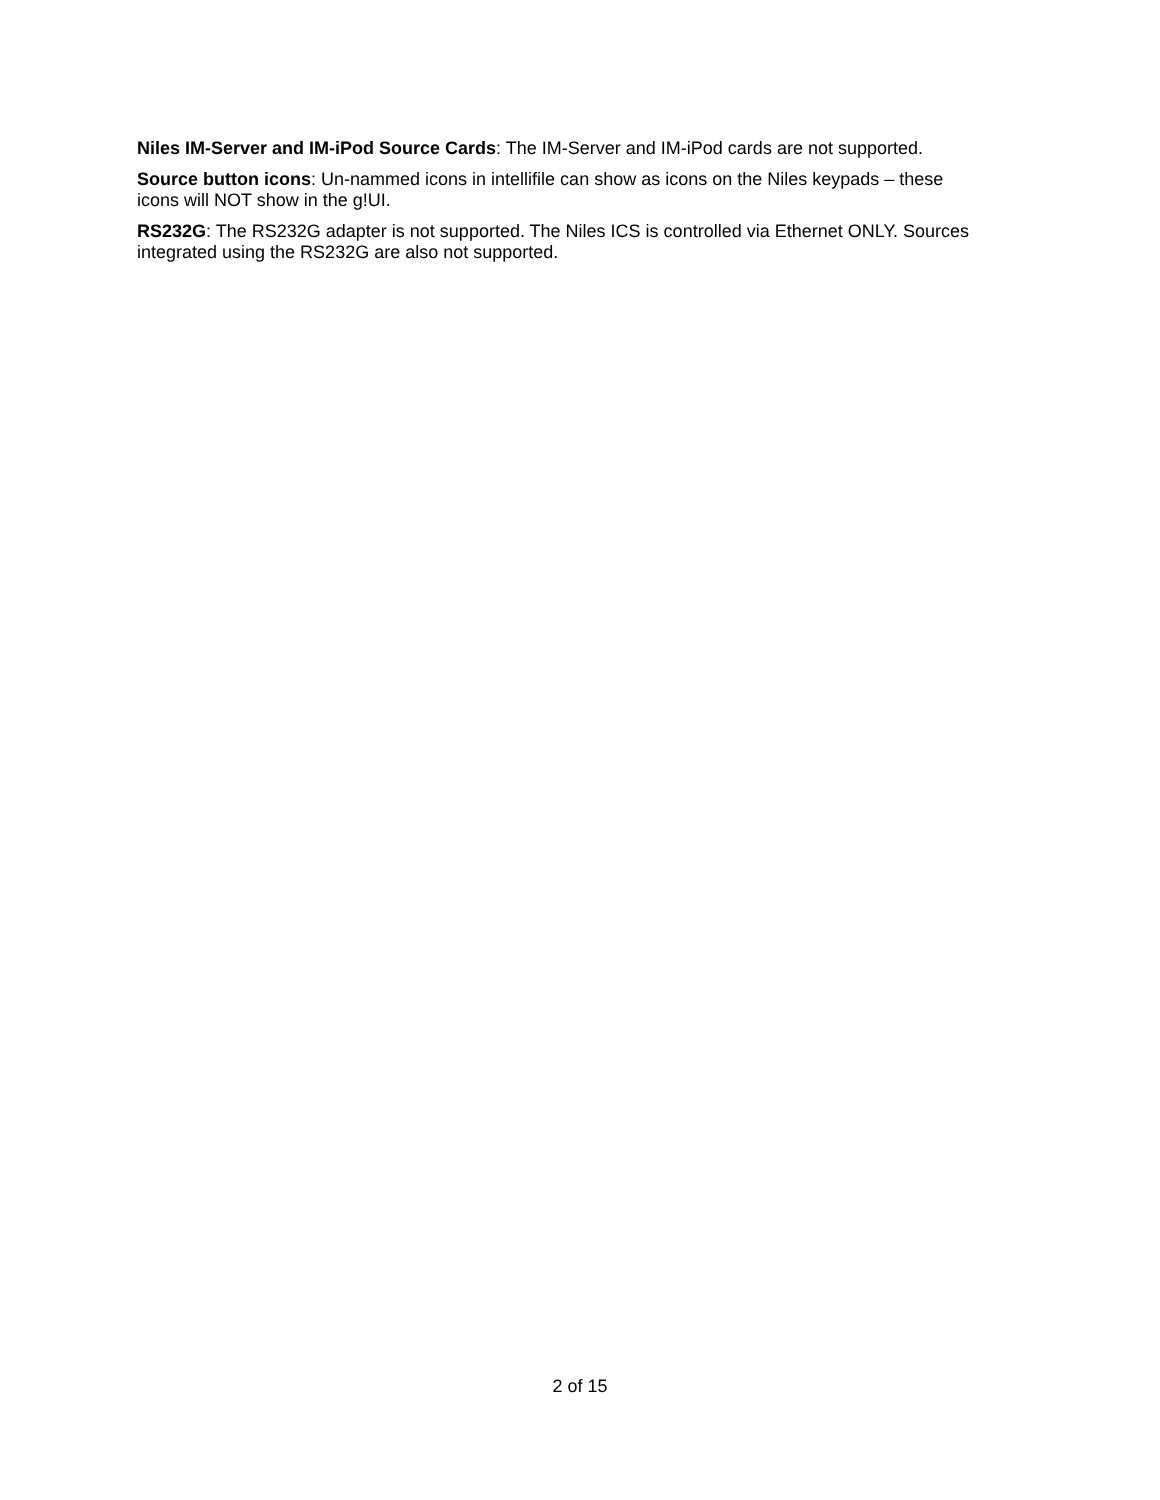Niles IM-Server and IM-iPod Source Cards: The IM-Server and IM-iPod cards are not supported.
Source button icons: Un-nammed icons in intellifile can show as icons on the Niles keypads – these
icons will NOT show in the g!UI.
RS232G: The RS232G adapter is not supported. The Niles ICS is controlled via Ethernet ONLY. Sources
integrated using the RS232G are also not supported.
2 of 15